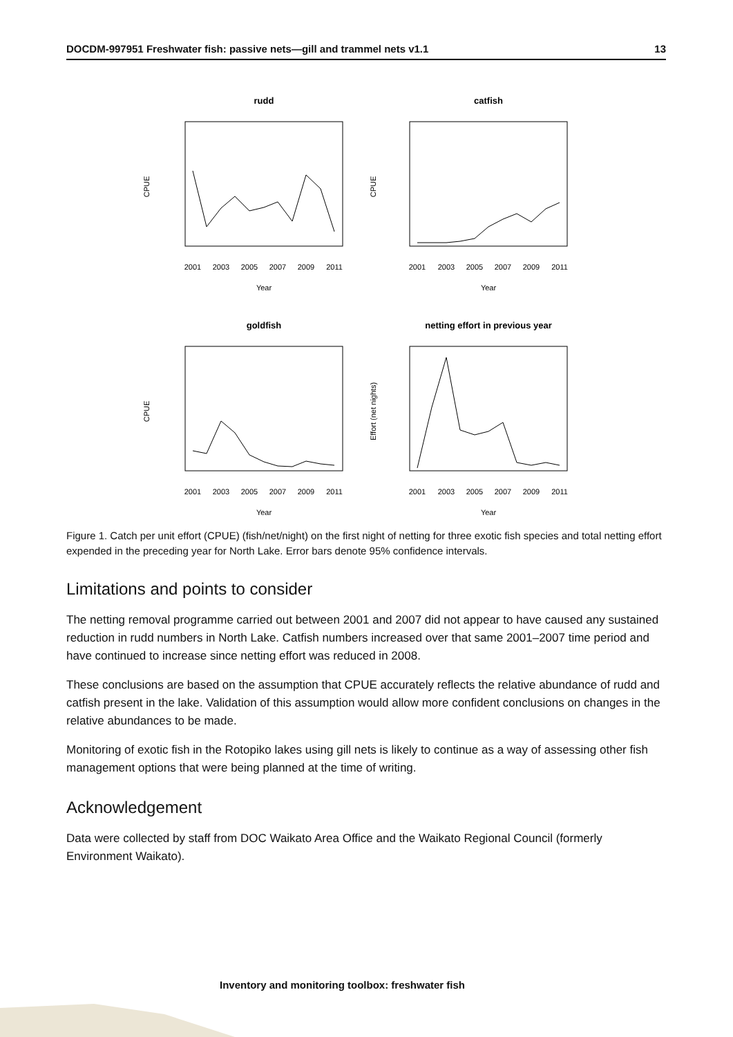DOCDM-997951 Freshwater fish: passive nets—gill and trammel nets v1.1 13
rudd
catfish
goldfish
netting effort in previous year
Year
Year
Year
Year
2001
2003
2005
2007
2009
2011
2001
2003
2005
2007
2009
2011
2001
2003
2005
2007
2009
2011
2001
2003
2005
2007
2009
2011
CPUE
CPUE
CPUE
Effort (net nights)
Figure 1. Catch per unit effort (CPUE) (fish/net/night) on the first night of netting for three exotic fish species and total netting effort expended in the preceding year for North Lake. Error bars denote 95% confidence intervals.
Limitations and points to consider
The netting removal programme carried out between 2001 and 2007 did not appear to have caused any sustained reduction in rudd numbers in North Lake. Catfish numbers increased over that same 2001–2007 time period and have continued to increase since netting effort was reduced in 2008.
These conclusions are based on the assumption that CPUE accurately reflects the relative abundance of rudd and catfish present in the lake. Validation of this assumption would allow more confident conclusions on changes in the relative abundances to be made.
Monitoring of exotic fish in the Rotopiko lakes using gill nets is likely to continue as a way of assessing other fish management options that were being planned at the time of writing.
Acknowledgement
Data were collected by staff from DOC Waikato Area Office and the Waikato Regional Council (formerly Environment Waikato).
Inventory and monitoring toolbox: freshwater fish